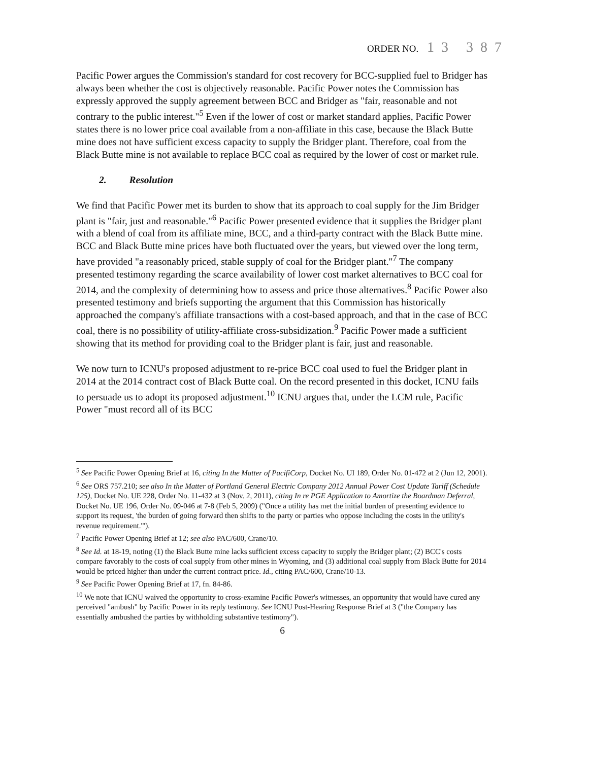ORDER NO. 13 387
Pacific Power argues the Commission's standard for cost recovery for BCC-supplied fuel to Bridger has always been whether the cost is objectively reasonable. Pacific Power notes the Commission has expressly approved the supply agreement between BCC and Bridger as "fair, reasonable and not contrary to the public interest."<sup>5</sup> Even if the lower of cost or market standard applies, Pacific Power states there is no lower price coal available from a non-affiliate in this case, because the Black Butte mine does not have sufficient excess capacity to supply the Bridger plant. Therefore, coal from the Black Butte mine is not available to replace BCC coal as required by the lower of cost or market rule.
2. Resolution
We find that Pacific Power met its burden to show that its approach to coal supply for the Jim Bridger plant is "fair, just and reasonable."<sup>6</sup> Pacific Power presented evidence that it supplies the Bridger plant with a blend of coal from its affiliate mine, BCC, and a third-party contract with the Black Butte mine. BCC and Black Butte mine prices have both fluctuated over the years, but viewed over the long term, have provided "a reasonably priced, stable supply of coal for the Bridger plant."<sup>7</sup> The company presented testimony regarding the scarce availability of lower cost market alternatives to BCC coal for 2014, and the complexity of determining how to assess and price those alternatives.<sup>8</sup> Pacific Power also presented testimony and briefs supporting the argument that this Commission has historically approached the company's affiliate transactions with a cost-based approach, and that in the case of BCC coal, there is no possibility of utility-affiliate cross-subsidization.<sup>9</sup> Pacific Power made a sufficient showing that its method for providing coal to the Bridger plant is fair, just and reasonable.
We now turn to ICNU's proposed adjustment to re-price BCC coal used to fuel the Bridger plant in 2014 at the 2014 contract cost of Black Butte coal. On the record presented in this docket, ICNU fails to persuade us to adopt its proposed adjustment.<sup>10</sup> ICNU argues that, under the LCM rule, Pacific Power "must record all of its BCC
<sup>5</sup> See Pacific Power Opening Brief at 16, citing In the Matter of PacifiCorp, Docket No. UI 189, Order No. 01-472 at 2 (Jun 12, 2001).
<sup>6</sup> See ORS 757.210; see also In the Matter of Portland General Electric Company 2012 Annual Power Cost Update Tariff (Schedule 125), Docket No. UE 228, Order No. 11-432 at 3 (Nov. 2, 2011), citing In re PGE Application to Amortize the Boardman Deferral, Docket No. UE 196, Order No. 09-046 at 7-8 (Feb 5, 2009) ("Once a utility has met the initial burden of presenting evidence to support its request, 'the burden of going forward then shifts to the party or parties who oppose including the costs in the utility's revenue requirement.'").
<sup>7</sup> Pacific Power Opening Brief at 12; see also PAC/600, Crane/10.
<sup>8</sup> See Id. at 18-19, noting (1) the Black Butte mine lacks sufficient excess capacity to supply the Bridger plant; (2) BCC's costs compare favorably to the costs of coal supply from other mines in Wyoming, and (3) additional coal supply from Black Butte for 2014 would be priced higher than under the current contract price. Id., citing PAC/600, Crane/10-13.
<sup>9</sup> See Pacific Power Opening Brief at 17, fn. 84-86.
<sup>10</sup> We note that ICNU waived the opportunity to cross-examine Pacific Power's witnesses, an opportunity that would have cured any perceived "ambush" by Pacific Power in its reply testimony. See ICNU Post-Hearing Response Brief at 3 ("the Company has essentially ambushed the parties by withholding substantive testimony").
6